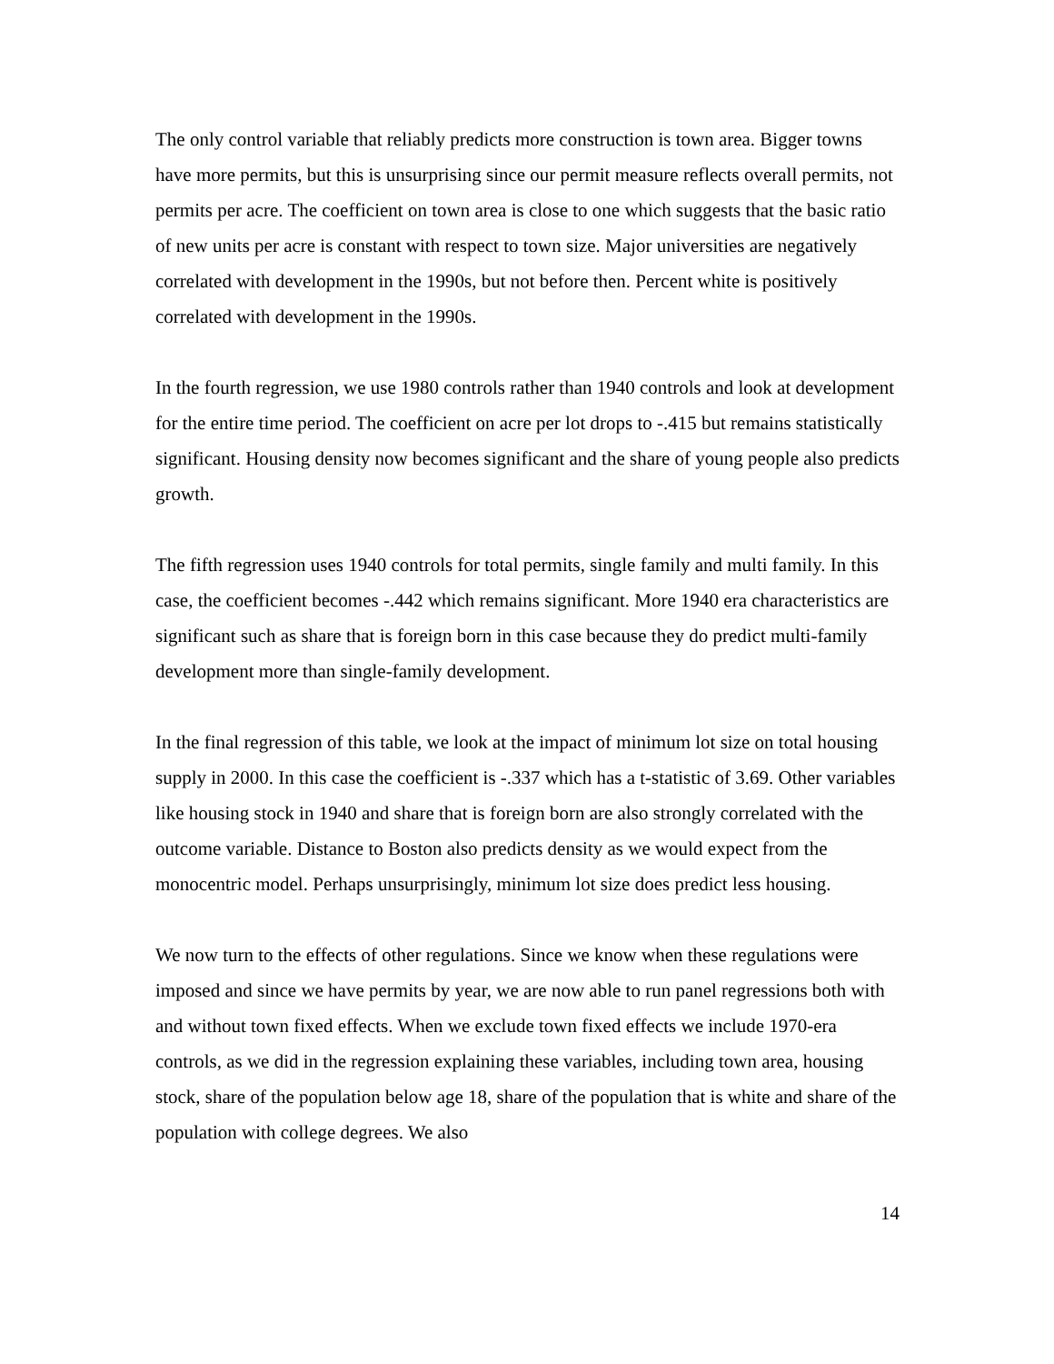The only control variable that reliably predicts more construction is town area. Bigger towns have more permits, but this is unsurprising since our permit measure reflects overall permits, not permits per acre. The coefficient on town area is close to one which suggests that the basic ratio of new units per acre is constant with respect to town size. Major universities are negatively correlated with development in the 1990s, but not before then. Percent white is positively correlated with development in the 1990s.
In the fourth regression, we use 1980 controls rather than 1940 controls and look at development for the entire time period. The coefficient on acre per lot drops to -.415 but remains statistically significant. Housing density now becomes significant and the share of young people also predicts growth.
The fifth regression uses 1940 controls for total permits, single family and multi family. In this case, the coefficient becomes -.442 which remains significant. More 1940 era characteristics are significant such as share that is foreign born in this case because they do predict multi-family development more than single-family development.
In the final regression of this table, we look at the impact of minimum lot size on total housing supply in 2000. In this case the coefficient is -.337 which has a t-statistic of 3.69. Other variables like housing stock in 1940 and share that is foreign born are also strongly correlated with the outcome variable. Distance to Boston also predicts density as we would expect from the monocentric model. Perhaps unsurprisingly, minimum lot size does predict less housing.
We now turn to the effects of other regulations. Since we know when these regulations were imposed and since we have permits by year, we are now able to run panel regressions both with and without town fixed effects. When we exclude town fixed effects we include 1970-era controls, as we did in the regression explaining these variables, including town area, housing stock, share of the population below age 18, share of the population that is white and share of the population with college degrees. We also
14